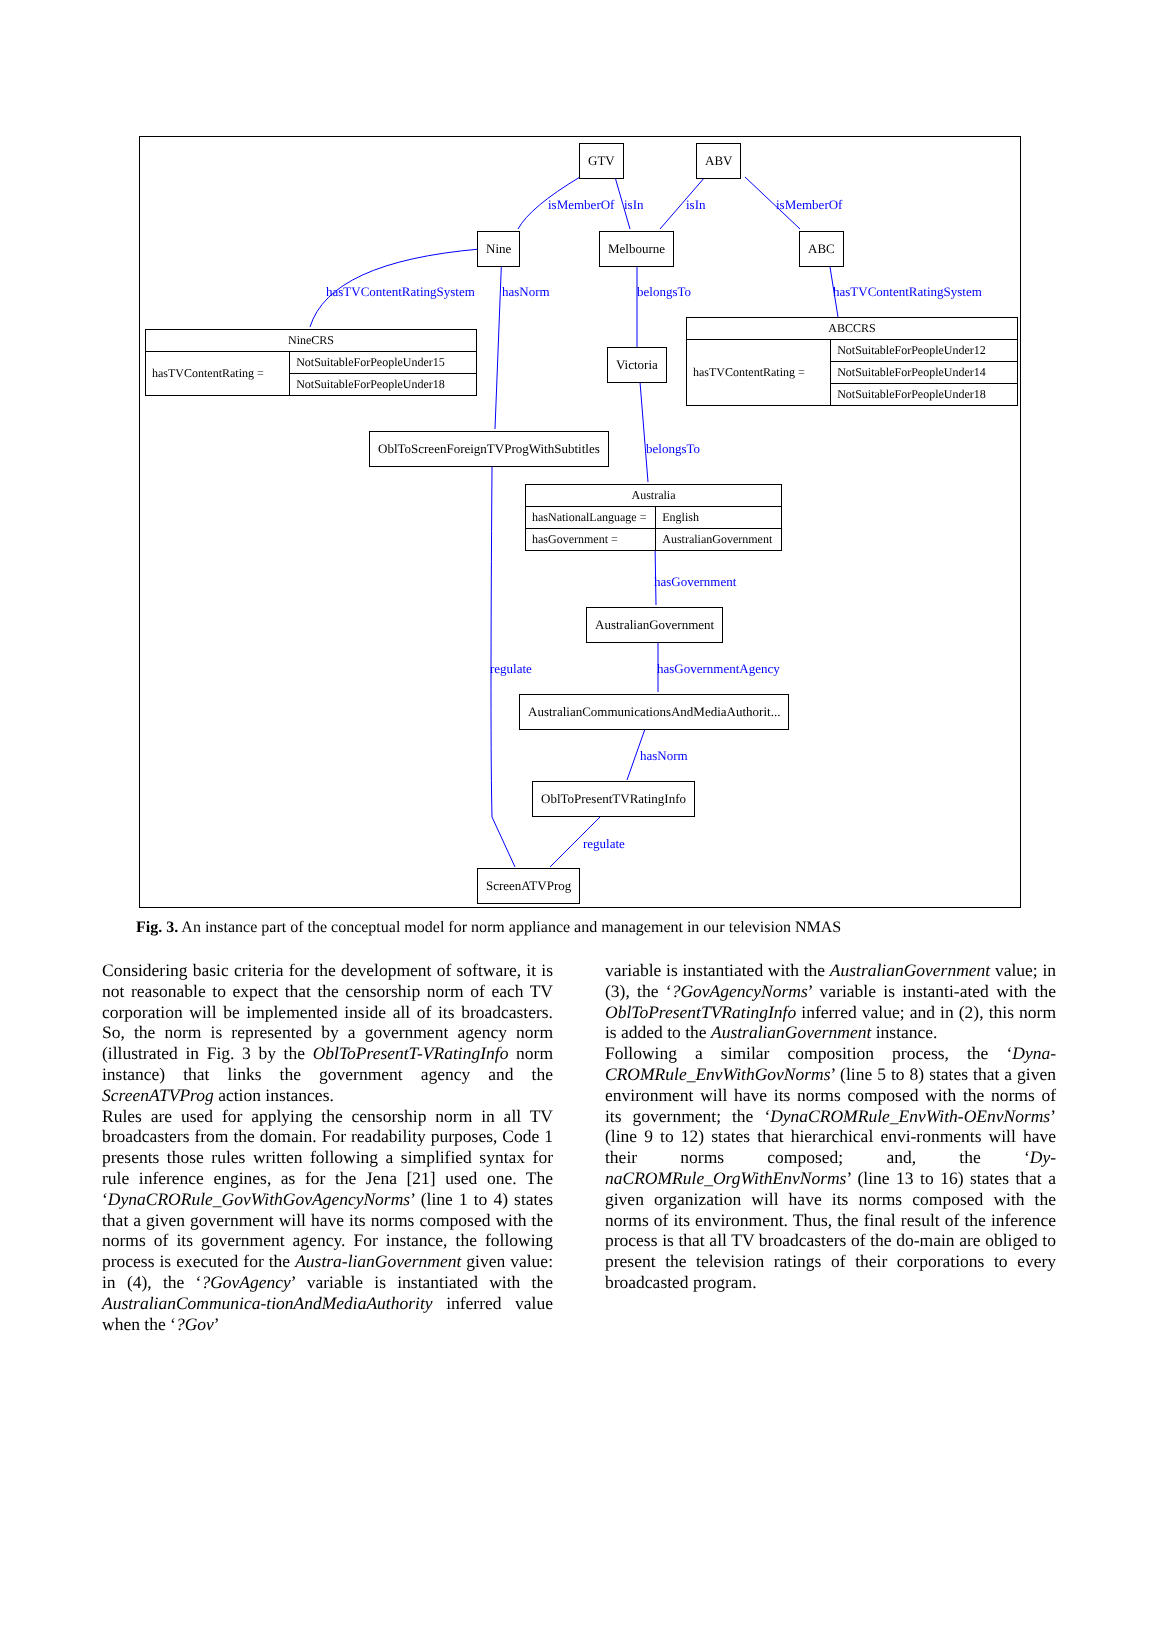GTV ABV
isMemberOf isIn isIn isMemberOf
Nine Melbourne ABC
hasTVContentRatingSystem hasNorm belongsTo hasTVContentRatingSystem
| NineCRS | |
| hasTVContentRating = | NotSuitableForPeopleUnder15 |
| | NotSuitableForPeopleUnder18 |
Victoria
| ABCCRS | |
| hasTVContentRating = | NotSuitableForPeopleUnder12 |
| | NotSuitableForPeopleUnder14 |
| | NotSuitableForPeopleUnder18 |
OblToScreenForeignTVProgWithSubtitles
belongsTo
| Australia | |
| hasNationalLanguage = | English |
| hasGovernment = | AustralianGovernment |
hasGovernment
AustralianGovernment
regulate hasGovernmentAgency
AustralianCommunicationsAndMediaAuthorit...
hasNorm
OblToPresentTVRatingInfo
regulate
ScreenATVProg
Fig. 3. An instance part of the conceptual model for norm appliance and management in our television NMAS
Considering basic criteria for the development of software, it is not reasonable to expect that the censorship norm of each TV corporation will be implemented inside all of its broadcasters. So, the norm is represented by a government agency norm (illustrated in Fig. 3 by the OblToPresentT-VRatingInfo norm instance) that links the government agency and the ScreenATVProg action instances.
Rules are used for applying the censorship norm in all TV broadcasters from the domain. For readability purposes, Code 1 presents those rules written following a simplified syntax for rule inference engines, as for the Jena [21] used one. The ‘DynaCRORule_GovWithGovAgencyNorms’ (line 1 to 4) states that a given government will have its norms composed with the norms of its government agency. For instance, the following process is executed for the Austra-lianGovernment given value: in (4), the ‘?GovAgency’ variable is instantiated with the AustralianCommunica-tionAndMediaAuthority inferred value when the ‘?Gov’
variable is instantiated with the AustralianGovernment value; in (3), the ‘?GovAgencyNorms’ variable is instanti-ated with the OblToPresentTVRatingInfo inferred value; and in (2), this norm is added to the AustralianGovernment instance.
Following a similar composition process, the ‘Dyna-CROMRule_EnvWithGovNorms’ (line 5 to 8) states that a given environment will have its norms composed with the norms of its government; the ‘DynaCROMRule_EnvWith-OEnvNorms’ (line 9 to 12) states that hierarchical envi-ronments will have their norms composed; and, the ‘Dy-naCROMRule_OrgWithEnvNorms’ (line 13 to 16) states that a given organization will have its norms composed with the norms of its environment. Thus, the final result of the inference process is that all TV broadcasters of the do-main are obliged to present the television ratings of their corporations to every broadcasted program.